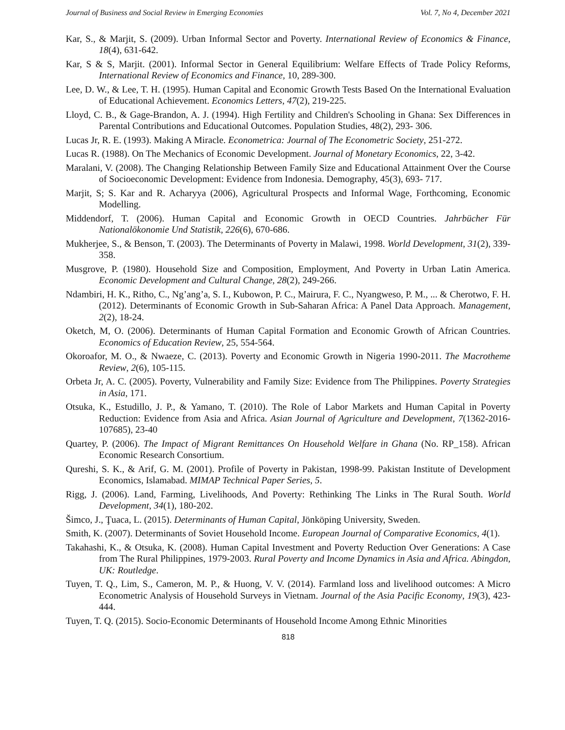Journal of Business and Social Review in Emerging Economies Vol. 7, No 4, December 2021
Kar, S., & Marjit, S. (2009). Urban Informal Sector and Poverty. International Review of Economics & Finance, 18(4), 631-642.
Kar, S & S, Marjit. (2001). Informal Sector in General Equilibrium: Welfare Effects of Trade Policy Reforms, International Review of Economics and Finance, 10, 289-300.
Lee, D. W., & Lee, T. H. (1995). Human Capital and Economic Growth Tests Based On the International Evaluation of Educational Achievement. Economics Letters, 47(2), 219-225.
Lloyd, C. B., & Gage-Brandon, A. J. (1994). High Fertility and Children's Schooling in Ghana: Sex Differences in Parental Contributions and Educational Outcomes. Population Studies, 48(2), 293- 306.
Lucas Jr, R. E. (1993). Making A Miracle. Econometrica: Journal of The Econometric Society, 251-272.
Lucas R. (1988). On The Mechanics of Economic Development. Journal of Monetary Economics, 22, 3-42.
Maralani, V. (2008). The Changing Relationship Between Family Size and Educational Attainment Over the Course of Socioeconomic Development: Evidence from Indonesia. Demography, 45(3), 693- 717.
Marjit, S; S. Kar and R. Acharyya (2006), Agricultural Prospects and Informal Wage, Forthcoming, Economic Modelling.
Middendorf, T. (2006). Human Capital and Economic Growth in OECD Countries. Jahrbücher Für Nationalökonomie Und Statistik, 226(6), 670-686.
Mukherjee, S., & Benson, T. (2003). The Determinants of Poverty in Malawi, 1998. World Development, 31(2), 339-358.
Musgrove, P. (1980). Household Size and Composition, Employment, And Poverty in Urban Latin America. Economic Development and Cultural Change, 28(2), 249-266.
Ndambiri, H. K., Ritho, C., Ng’ang’a, S. I., Kubowon, P. C., Mairura, F. C., Nyangweso, P. M., ... & Cherotwo, F. H. (2012). Determinants of Economic Growth in Sub-Saharan Africa: A Panel Data Approach. Management, 2(2), 18-24.
Oketch, M, O. (2006). Determinants of Human Capital Formation and Economic Growth of African Countries. Economics of Education Review, 25, 554-564.
Okoroafor, M. O., & Nwaeze, C. (2013). Poverty and Economic Growth in Nigeria 1990-2011. The Macrotheme Review, 2(6), 105-115.
Orbeta Jr, A. C. (2005). Poverty, Vulnerability and Family Size: Evidence from The Philippines. Poverty Strategies in Asia, 171.
Otsuka, K., Estudillo, J. P., & Yamano, T. (2010). The Role of Labor Markets and Human Capital in Poverty Reduction: Evidence from Asia and Africa. Asian Journal of Agriculture and Development, 7(1362-2016-107685), 23-40
Quartey, P. (2006). The Impact of Migrant Remittances On Household Welfare in Ghana (No. RP_158). African Economic Research Consortium.
Qureshi, S. K., & Arif, G. M. (2001). Profile of Poverty in Pakistan, 1998-99. Pakistan Institute of Development Economics, Islamabad. MIMAP Technical Paper Series, 5.
Rigg, J. (2006). Land, Farming, Livelihoods, And Poverty: Rethinking The Links in The Rural South. World Development, 34(1), 180-202.
Šimco, J., Ţuaca, L. (2015). Determinants of Human Capital, Jönköping University, Sweden.
Smith, K. (2007). Determinants of Soviet Household Income. European Journal of Comparative Economics, 4(1).
Takahashi, K., & Otsuka, K. (2008). Human Capital Investment and Poverty Reduction Over Generations: A Case from The Rural Philippines, 1979-2003. Rural Poverty and Income Dynamics in Asia and Africa. Abingdon, UK: Routledge.
Tuyen, T. Q., Lim, S., Cameron, M. P., & Huong, V. V. (2014). Farmland loss and livelihood outcomes: A Micro Econometric Analysis of Household Surveys in Vietnam. Journal of the Asia Pacific Economy, 19(3), 423-444.
Tuyen, T. Q. (2015). Socio-Economic Determinants of Household Income Among Ethnic Minorities
818